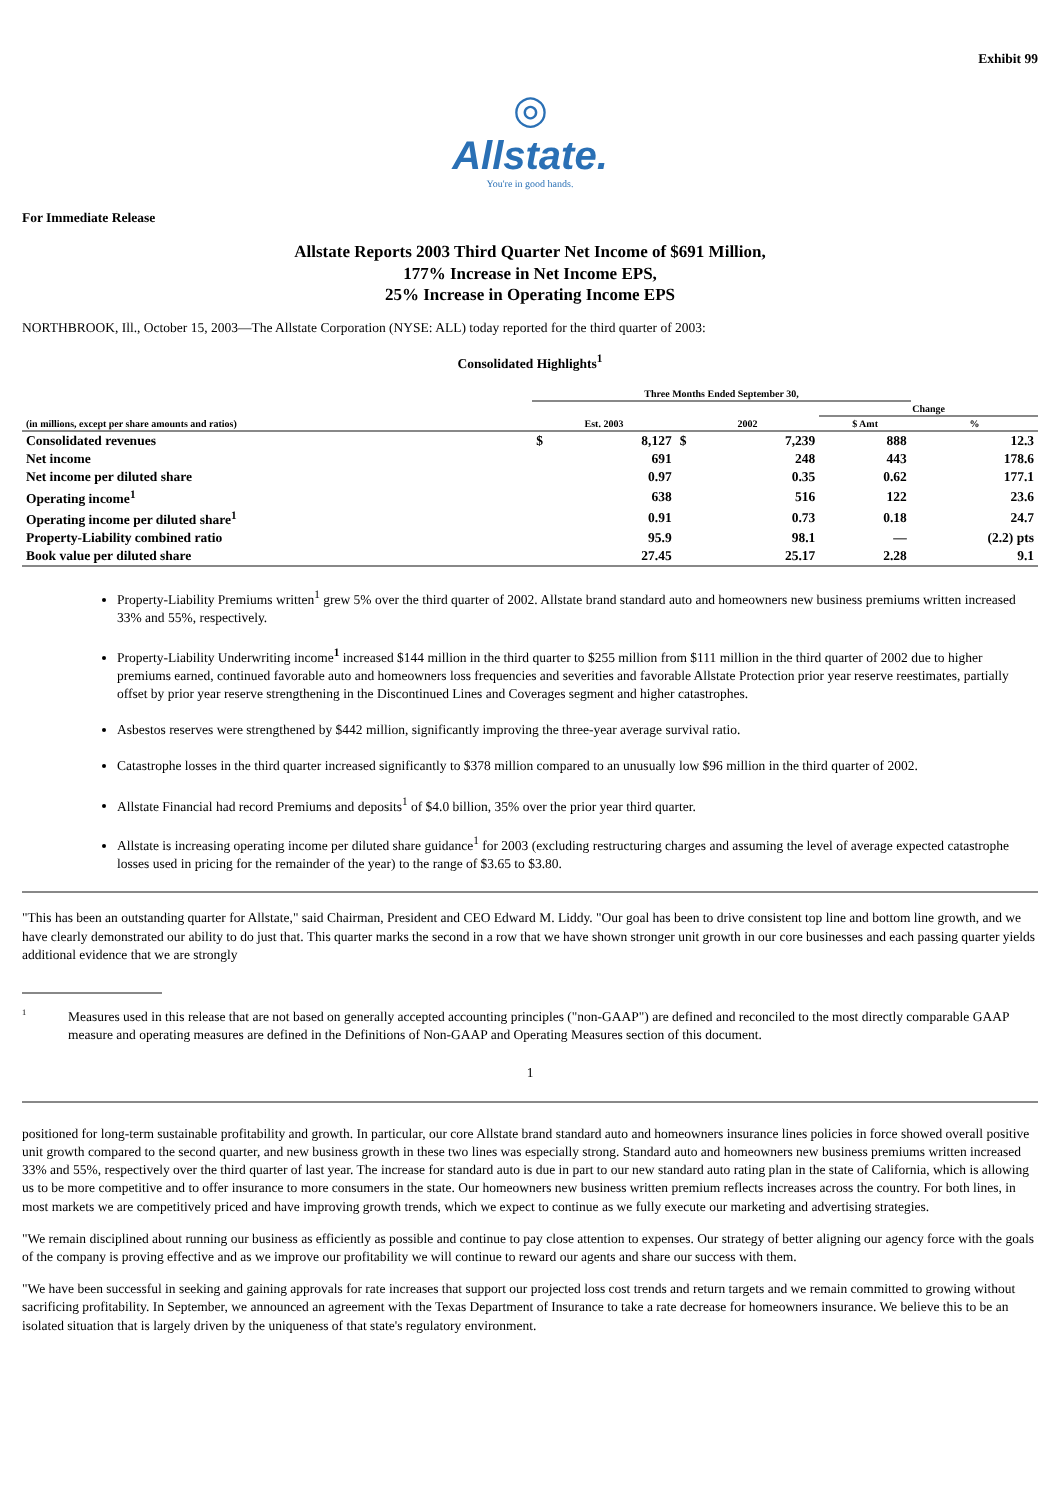Exhibit 99
◎
Allstate.
You're in good hands.
For Immediate Release
Allstate Reports 2003 Third Quarter Net Income of $691 Million,
177% Increase in Net Income EPS,
25% Increase in Operating Income EPS
NORTHBROOK, Ill., October 15, 2003—The Allstate Corporation (NYSE: ALL) today reported for the third quarter of 2003:
Consolidated Highlights<sup>1</sup>
| | Three Months Ended September 30, | | | | | |
| --- | --- | --- | --- | --- | --- | --- |
| | | | | | Change | |
| (in millions, except per share amounts and ratios) | Est. 2003 | | 2002 | | $ Amt | % |
| Consolidated revenues | $ | 8,127 | $ | 7,239 | 888 | 12.3 |
| Net income | | 691 | | 248 | 443 | 178.6 |
| Net income per diluted share | | 0.97 | | 0.35 | 0.62 | 177.1 |
| Operating income<sup>1</sup> | | 638 | | 516 | 122 | 23.6 |
| Operating income per diluted share<sup>1</sup> | | 0.91 | | 0.73 | 0.18 | 24.7 |
| Property-Liability combined ratio | | 95.9 | | 98.1 | — | (2.2) pts |
| Book value per diluted share | | 27.45 | | 25.17 | 2.28 | 9.1 |
Property-Liability Premiums written<sup>1</sup> grew 5% over the third quarter of 2002. Allstate brand standard auto and homeowners new business premiums written increased 33% and 55%, respectively.
Property-Liability Underwriting income<sup>1</sup> increased $144 million in the third quarter to $255 million from $111 million in the third quarter of 2002 due to higher premiums earned, continued favorable auto and homeowners loss frequencies and severities and favorable Allstate Protection prior year reserve reestimates, partially offset by prior year reserve strengthening in the Discontinued Lines and Coverages segment and higher catastrophes.
Asbestos reserves were strengthened by $442 million, significantly improving the three-year average survival ratio.
Catastrophe losses in the third quarter increased significantly to $378 million compared to an unusually low $96 million in the third quarter of 2002.
Allstate Financial had record Premiums and deposits<sup>1</sup> of $4.0 billion, 35% over the prior year third quarter.
Allstate is increasing operating income per diluted share guidance<sup>1</sup> for 2003 (excluding restructuring charges and assuming the level of average expected catastrophe losses used in pricing for the remainder of the year) to the range of $3.65 to $3.80.
"This has been an outstanding quarter for Allstate," said Chairman, President and CEO Edward M. Liddy. "Our goal has been to drive consistent top line and bottom line growth, and we have clearly demonstrated our ability to do just that. This quarter marks the second in a row that we have shown stronger unit growth in our core businesses and each passing quarter yields additional evidence that we are strongly
<sup>1</sup>
Measures used in this release that are not based on generally accepted accounting principles ("non-GAAP") are defined and reconciled to the most directly comparable GAAP measure and operating measures are defined in the Definitions of Non-GAAP and Operating Measures section of this document.
1
positioned for long-term sustainable profitability and growth. In particular, our core Allstate brand standard auto and homeowners insurance lines policies in force showed overall positive unit growth compared to the second quarter, and new business growth in these two lines was especially strong. Standard auto and homeowners new business premiums written increased 33% and 55%, respectively over the third quarter of last year. The increase for standard auto is due in part to our new standard auto rating plan in the state of California, which is allowing us to be more competitive and to offer insurance to more consumers in the state. Our homeowners new business written premium reflects increases across the country. For both lines, in most markets we are competitively priced and have improving growth trends, which we expect to continue as we fully execute our marketing and advertising strategies.
"We remain disciplined about running our business as efficiently as possible and continue to pay close attention to expenses. Our strategy of better aligning our agency force with the goals of the company is proving effective and as we improve our profitability we will continue to reward our agents and share our success with them.
"We have been successful in seeking and gaining approvals for rate increases that support our projected loss cost trends and return targets and we remain committed to growing without sacrificing profitability. In September, we announced an agreement with the Texas Department of Insurance to take a rate decrease for homeowners insurance. We believe this to be an isolated situation that is largely driven by the uniqueness of that state's regulatory environment.